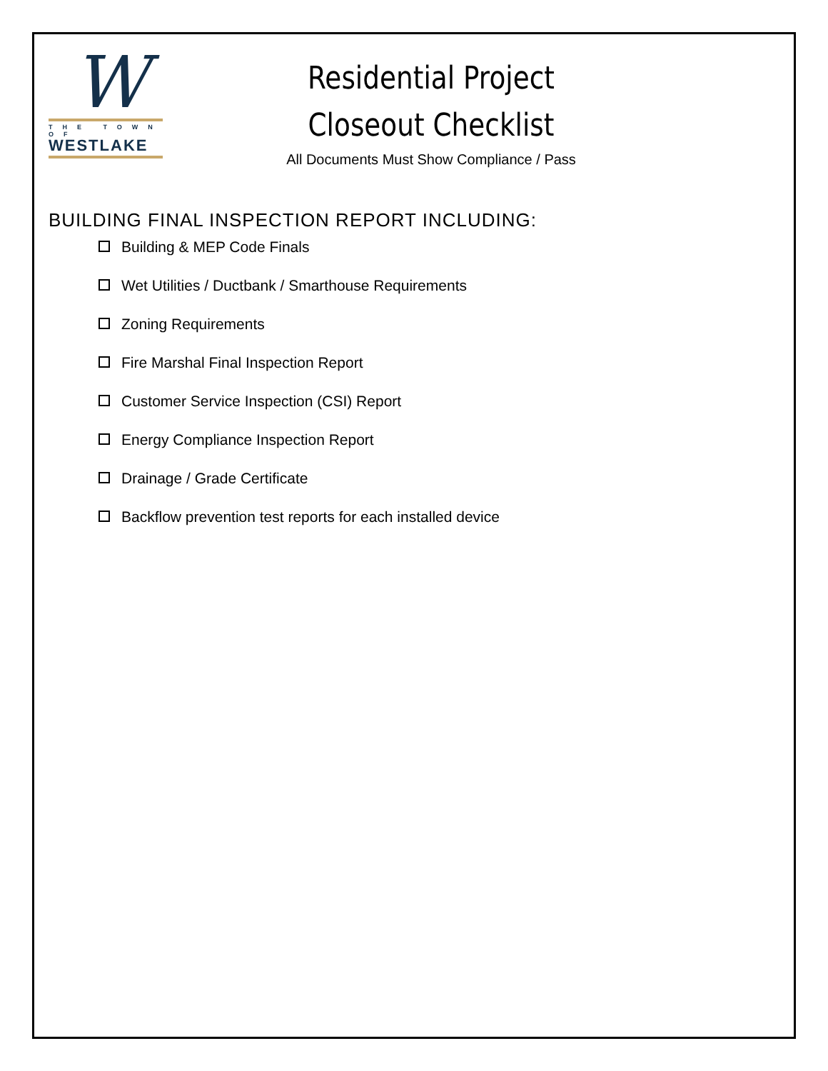W
THE TOWN OF
WESTLAKE
Residential Project
Closeout Checklist
All Documents Must Show Compliance / Pass
BUILDING FINAL INSPECTION REPORT INCLUDING:
Building & MEP Code Finals
Wet Utilities / Ductbank / Smarthouse Requirements
Zoning Requirements
Fire Marshal Final Inspection Report
Customer Service Inspection (CSI) Report
Energy Compliance Inspection Report
Drainage / Grade Certificate
Backflow prevention test reports for each installed device